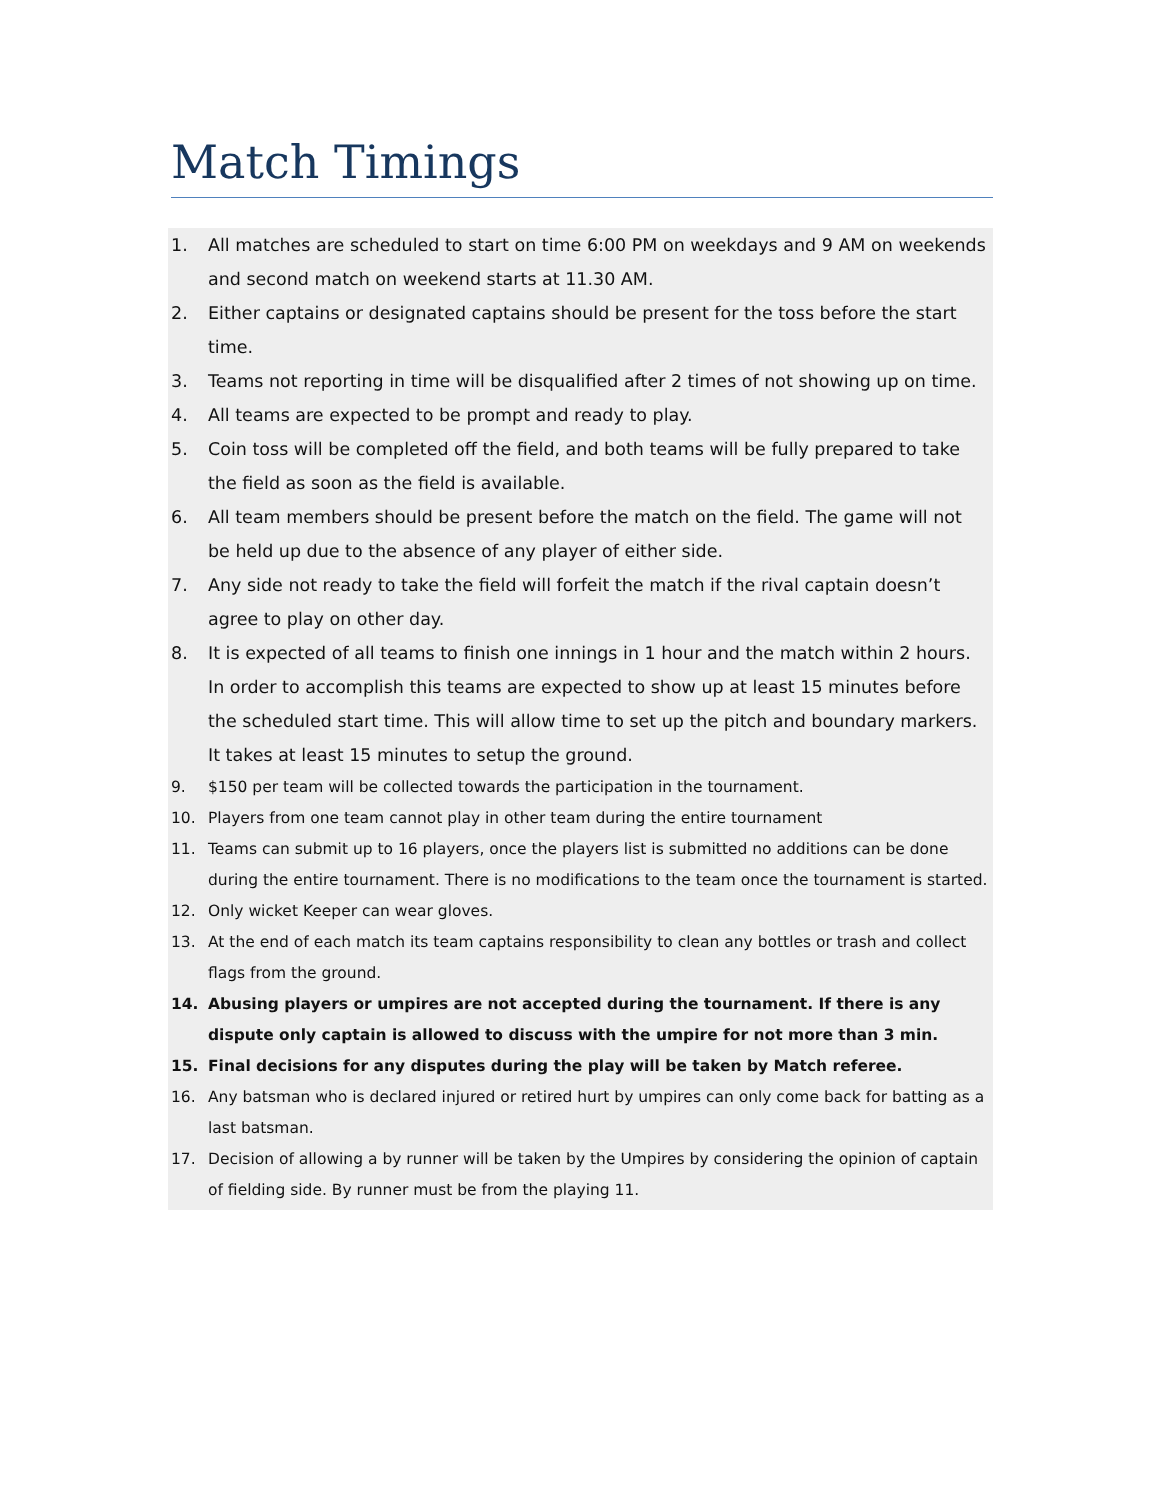Match Timings
1. All matches are scheduled to start on time 6:00 PM on weekdays and 9 AM on weekends and second match on weekend starts at 11.30 AM.
2. Either captains or designated captains should be present for the toss before the start time.
3. Teams not reporting in time will be disqualified after 2 times of not showing up on time.
4. All teams are expected to be prompt and ready to play.
5. Coin toss will be completed off the field, and both teams will be fully prepared to take the field as soon as the field is available.
6. All team members should be present before the match on the field. The game will not be held up due to the absence of any player of either side.
7. Any side not ready to take the field will forfeit the match if the rival captain doesn’t agree to play on other day.
8. It is expected of all teams to finish one innings in 1 hour and the match within 2 hours. In order to accomplish this teams are expected to show up at least 15 minutes before the scheduled start time. This will allow time to set up the pitch and boundary markers. It takes at least 15 minutes to setup the ground.
9. $150 per team will be collected towards the participation in the tournament.
10. Players from one team cannot play in other team during the entire tournament
11. Teams can submit up to 16 players, once the players list is submitted no additions can be done during the entire tournament. There is no modifications to the team once the tournament is started.
12. Only wicket Keeper can wear gloves.
13. At the end of each match its team captains responsibility to clean any bottles or trash and collect flags from the ground.
14. Abusing players or umpires are not accepted during the tournament. If there is any dispute only captain is allowed to discuss with the umpire for not more than 3 min.
15. Final decisions for any disputes during the play will be taken by Match referee.
16. Any batsman who is declared injured or retired hurt by umpires can only come back for batting as a last batsman.
17. Decision of allowing a by runner will be taken by the Umpires by considering the opinion of captain of fielding side. By runner must be from the playing 11.